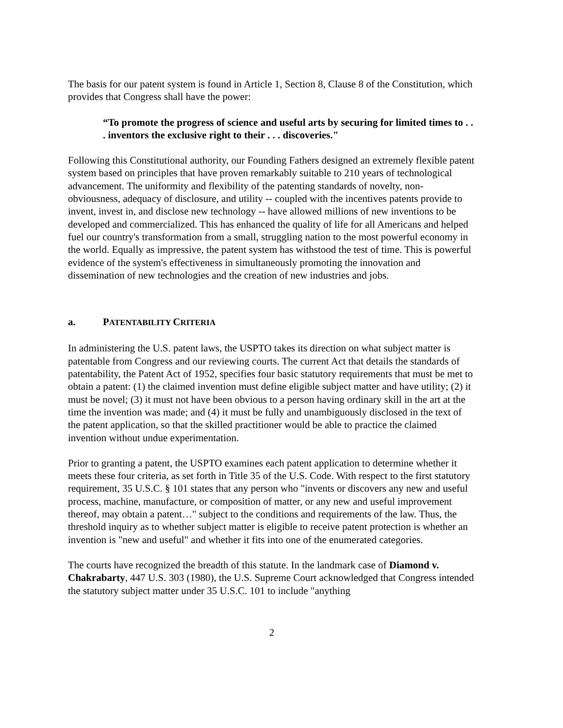The basis for our patent system is found in Article 1, Section 8, Clause 8 of the Constitution, which provides that Congress shall have the power:
“To promote the progress of science and useful arts by securing for limited times to . . . inventors the exclusive right to their . . . discoveries."
Following this Constitutional authority, our Founding Fathers designed an extremely flexible patent system based on principles that have proven remarkably suitable to 210 years of technological advancement. The uniformity and flexibility of the patenting standards of novelty, non-obviousness, adequacy of disclosure, and utility -- coupled with the incentives patents provide to invent, invest in, and disclose new technology -- have allowed millions of new inventions to be developed and commercialized. This has enhanced the quality of life for all Americans and helped fuel our country's transformation from a small, struggling nation to the most powerful economy in the world. Equally as impressive, the patent system has withstood the test of time. This is powerful evidence of the system's effectiveness in simultaneously promoting the innovation and dissemination of new technologies and the creation of new industries and jobs.
a. PATENTABILITY CRITERIA
In administering the U.S. patent laws, the USPTO takes its direction on what subject matter is patentable from Congress and our reviewing courts. The current Act that details the standards of patentability, the Patent Act of 1952, specifies four basic statutory requirements that must be met to obtain a patent: (1) the claimed invention must define eligible subject matter and have utility; (2) it must be novel; (3) it must not have been obvious to a person having ordinary skill in the art at the time the invention was made; and (4) it must be fully and unambiguously disclosed in the text of the patent application, so that the skilled practitioner would be able to practice the claimed invention without undue experimentation.
Prior to granting a patent, the USPTO examines each patent application to determine whether it meets these four criteria, as set forth in Title 35 of the U.S. Code. With respect to the first statutory requirement, 35 U.S.C. § 101 states that any person who "invents or discovers any new and useful process, machine, manufacture, or composition of matter, or any new and useful improvement thereof, may obtain a patent…" subject to the conditions and requirements of the law. Thus, the threshold inquiry as to whether subject matter is eligible to receive patent protection is whether an invention is "new and useful" and whether it fits into one of the enumerated categories.
The courts have recognized the breadth of this statute. In the landmark case of Diamond v. Chakrabarty, 447 U.S. 303 (1980), the U.S. Supreme Court acknowledged that Congress intended the statutory subject matter under 35 U.S.C. 101 to include "anything
2